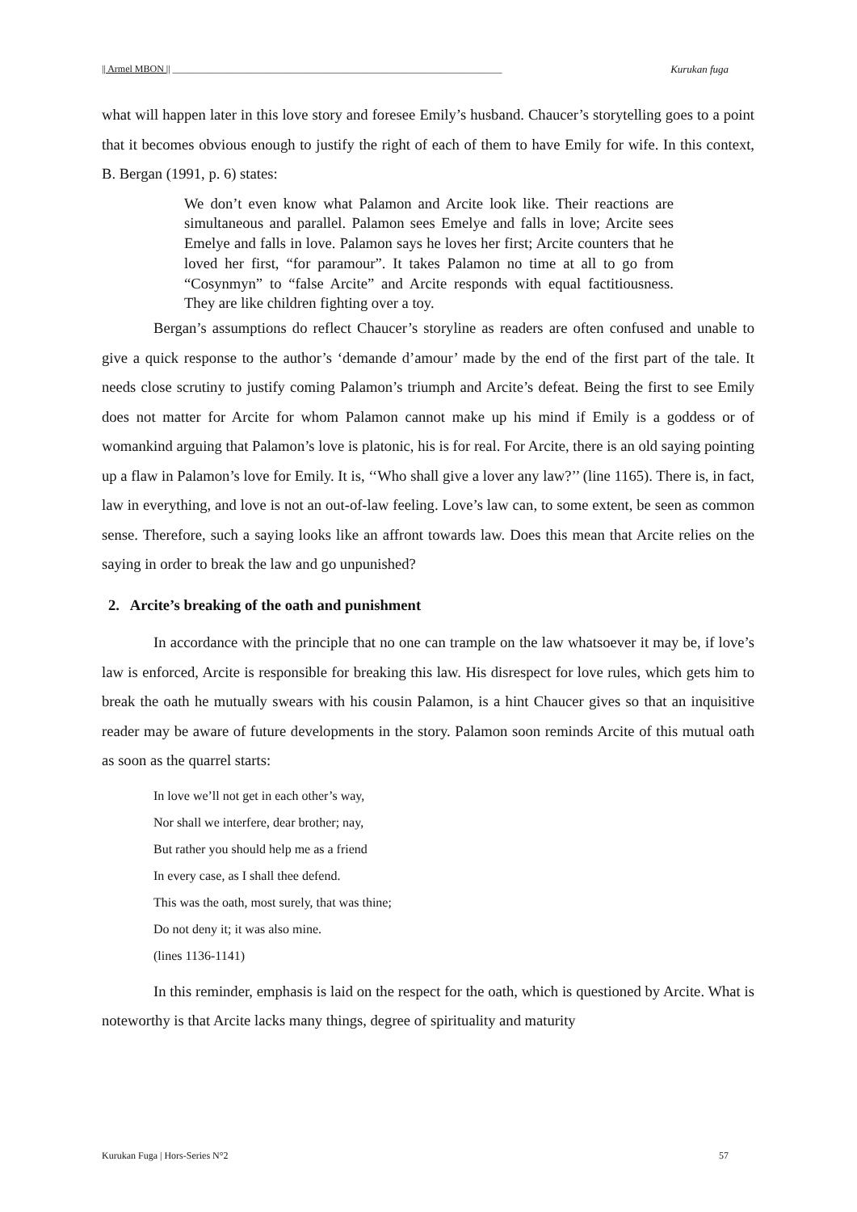|| Armel MBON || ____________________________________________________________________ Kurukan fuga
what will happen later in this love story and foresee Emily’s husband. Chaucer’s storytelling goes to a point that it becomes obvious enough to justify the right of each of them to have Emily for wife. In this context, B. Bergan (1991, p. 6) states:
We don’t even know what Palamon and Arcite look like. Their reactions are simultaneous and parallel. Palamon sees Emelye and falls in love; Arcite sees Emelye and falls in love. Palamon says he loves her first; Arcite counters that he loved her first, “for paramour”. It takes Palamon no time at all to go from “Cosynmyn” to “false Arcite” and Arcite responds with equal factitiousness. They are like children fighting over a toy.
Bergan’s assumptions do reflect Chaucer’s storyline as readers are often confused and unable to give a quick response to the author’s ‘demande d’amour’ made by the end of the first part of the tale. It needs close scrutiny to justify coming Palamon’s triumph and Arcite’s defeat. Being the first to see Emily does not matter for Arcite for whom Palamon cannot make up his mind if Emily is a goddess or of womankind arguing that Palamon’s love is platonic, his is for real. For Arcite, there is an old saying pointing up a flaw in Palamon’s love for Emily. It is, ‘‘Who shall give a lover any law?’’ (line 1165). There is, in fact, law in everything, and love is not an out-of-law feeling. Love’s law can, to some extent, be seen as common sense. Therefore, such a saying looks like an affront towards law. Does this mean that Arcite relies on the saying in order to break the law and go unpunished?
2. Arcite’s breaking of the oath and punishment
In accordance with the principle that no one can trample on the law whatsoever it may be, if love’s law is enforced, Arcite is responsible for breaking this law. His disrespect for love rules, which gets him to break the oath he mutually swears with his cousin Palamon, is a hint Chaucer gives so that an inquisitive reader may be aware of future developments in the story. Palamon soon reminds Arcite of this mutual oath as soon as the quarrel starts:
In love we’ll not get in each other’s way,
Nor shall we interfere, dear brother; nay,
But rather you should help me as a friend
In every case, as I shall thee defend.
This was the oath, most surely, that was thine;
Do not deny it; it was also mine.
(lines 1136-1141)
In this reminder, emphasis is laid on the respect for the oath, which is questioned by Arcite. What is noteworthy is that Arcite lacks many things, degree of spirituality and maturity
Kurukan Fuga | Hors-Series N°2 57